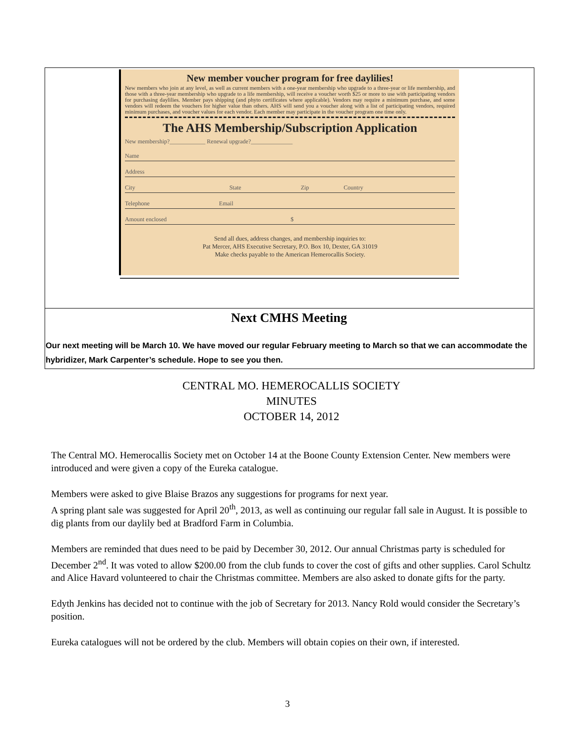New member voucher program for free daylilies!
New members who join at any level, as well as current members with a one-year membership who upgrade to a three-year or life membership, and those with a three-year membership who upgrade to a life membership, will receive a voucher worth $25 or more to use with participating vendors for purchasing daylilies. Member pays shipping (and phyto certificates where applicable). Vendors may require a minimum purchase, and some vendors will redeem the vouchers for higher value than others. AHS will send you a voucher along with a list of participating vendors, required minimum purchases, and voucher values for each vendor. Each member may participate in the voucher program one time only.
The AHS Membership/Subscription Application
New membership?____________ Renewal upgrade?______________
Name
Address
City State Zip Country
Telephone Email
Amount enclosed $
Send all dues, address changes, and membership inquiries to:
Pat Mercer, AHS Executive Secretary, P.O. Box 10, Dexter, GA 31019
Make checks payable to the American Hemerocallis Society.
Next CMHS Meeting
Our next meeting will be March 10. We have moved our regular February meeting to March so that we can accommodate the hybridizer, Mark Carpenter’s schedule. Hope to see you then.
CENTRAL MO. HEMEROCALLIS SOCIETY
MINUTES
OCTOBER 14, 2012
The Central MO. Hemerocallis Society met on October 14 at the Boone County Extension Center. New members were introduced and were given a copy of the Eureka catalogue.
Members were asked to give Blaise Brazos any suggestions for programs for next year.
A spring plant sale was suggested for April 20<sup>th</sup>, 2013, as well as continuing our regular fall sale in August. It is possible to dig plants from our daylily bed at Bradford Farm in Columbia.
Members are reminded that dues need to be paid by December 30, 2012. Our annual Christmas party is scheduled for December 2<sup>nd</sup>. It was voted to allow $200.00 from the club funds to cover the cost of gifts and other supplies. Carol Schultz and Alice Havard volunteered to chair the Christmas committee. Members are also asked to donate gifts for the party.
Edyth Jenkins has decided not to continue with the job of Secretary for 2013. Nancy Rold would consider the Secretary’s position.
Eureka catalogues will not be ordered by the club. Members will obtain copies on their own, if interested.
3